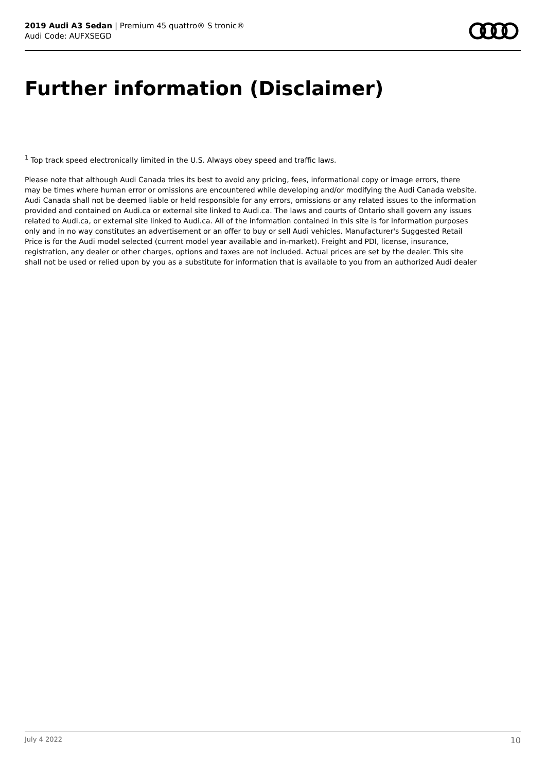2019 Audi A3 Sedan | Premium 45 quattro® S tronic®
Audi Code: AUFXSEGD
Further information (Disclaimer)
<sup>1</sup> Top track speed electronically limited in the U.S. Always obey speed and traffic laws.
Please note that although Audi Canada tries its best to avoid any pricing, fees, informational copy or image errors, there may be times where human error or omissions are encountered while developing and/or modifying the Audi Canada website. Audi Canada shall not be deemed liable or held responsible for any errors, omissions or any related issues to the information provided and contained on Audi.ca or external site linked to Audi.ca. The laws and courts of Ontario shall govern any issues related to Audi.ca, or external site linked to Audi.ca. All of the information contained in this site is for information purposes only and in no way constitutes an advertisement or an offer to buy or sell Audi vehicles. Manufacturer's Suggested Retail Price is for the Audi model selected (current model year available and in-market). Freight and PDI, license, insurance, registration, any dealer or other charges, options and taxes are not included. Actual prices are set by the dealer. This site shall not be used or relied upon by you as a substitute for information that is available to you from an authorized Audi dealer
July 4 2022 10